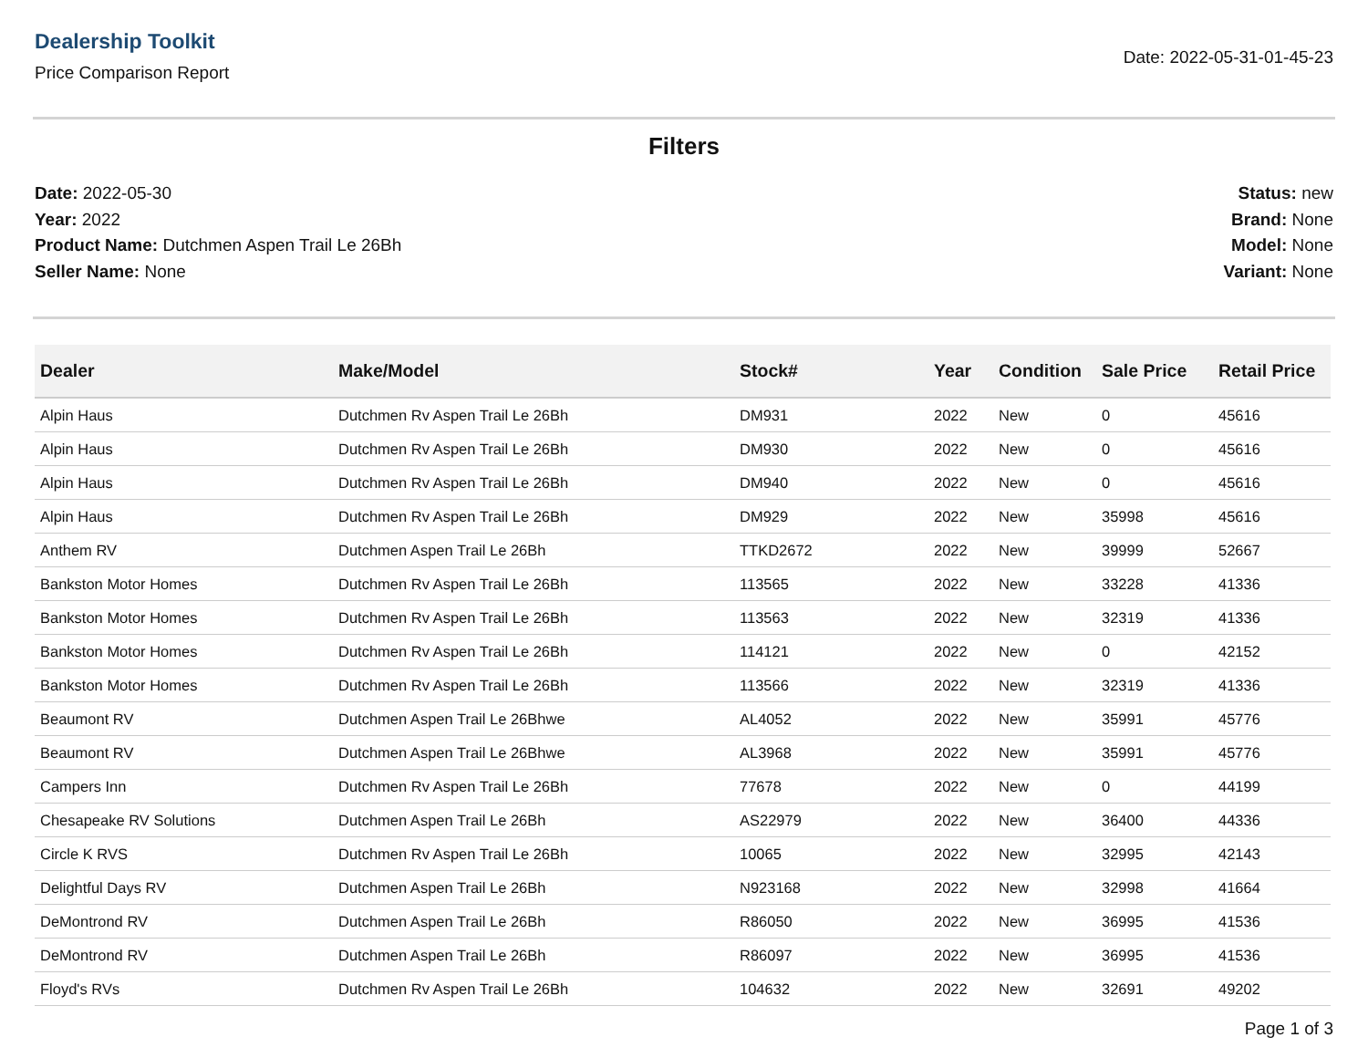Dealership Toolkit
Price Comparison Report
Date: 2022-05-31-01-45-23
Filters
Date: 2022-05-30
Year: 2022
Product Name: Dutchmen Aspen Trail Le 26Bh
Seller Name: None
Status: new
Brand: None
Model: None
Variant: None
| Dealer | Make/Model | Stock# | Year | Condition | Sale Price | Retail Price |
| --- | --- | --- | --- | --- | --- | --- |
| Alpin Haus | Dutchmen Rv Aspen Trail Le 26Bh | DM931 | 2022 | New | 0 | 45616 |
| Alpin Haus | Dutchmen Rv Aspen Trail Le 26Bh | DM930 | 2022 | New | 0 | 45616 |
| Alpin Haus | Dutchmen Rv Aspen Trail Le 26Bh | DM940 | 2022 | New | 0 | 45616 |
| Alpin Haus | Dutchmen Rv Aspen Trail Le 26Bh | DM929 | 2022 | New | 35998 | 45616 |
| Anthem RV | Dutchmen Aspen Trail Le 26Bh | TTKD2672 | 2022 | New | 39999 | 52667 |
| Bankston Motor Homes | Dutchmen Rv Aspen Trail Le 26Bh | 113565 | 2022 | New | 33228 | 41336 |
| Bankston Motor Homes | Dutchmen Rv Aspen Trail Le 26Bh | 113563 | 2022 | New | 32319 | 41336 |
| Bankston Motor Homes | Dutchmen Rv Aspen Trail Le 26Bh | 114121 | 2022 | New | 0 | 42152 |
| Bankston Motor Homes | Dutchmen Rv Aspen Trail Le 26Bh | 113566 | 2022 | New | 32319 | 41336 |
| Beaumont RV | Dutchmen Aspen Trail Le 26Bhwe | AL4052 | 2022 | New | 35991 | 45776 |
| Beaumont RV | Dutchmen Aspen Trail Le 26Bhwe | AL3968 | 2022 | New | 35991 | 45776 |
| Campers Inn | Dutchmen Rv Aspen Trail Le 26Bh | 77678 | 2022 | New | 0 | 44199 |
| Chesapeake RV Solutions | Dutchmen Aspen Trail Le 26Bh | AS22979 | 2022 | New | 36400 | 44336 |
| Circle K RVS | Dutchmen Rv Aspen Trail Le 26Bh | 10065 | 2022 | New | 32995 | 42143 |
| Delightful Days RV | Dutchmen Aspen Trail Le 26Bh | N923168 | 2022 | New | 32998 | 41664 |
| DeMontrond RV | Dutchmen Aspen Trail Le 26Bh | R86050 | 2022 | New | 36995 | 41536 |
| DeMontrond RV | Dutchmen Aspen Trail Le 26Bh | R86097 | 2022 | New | 36995 | 41536 |
| Floyd's RVs | Dutchmen Rv Aspen Trail Le 26Bh | 104632 | 2022 | New | 32691 | 49202 |
Page 1 of 3